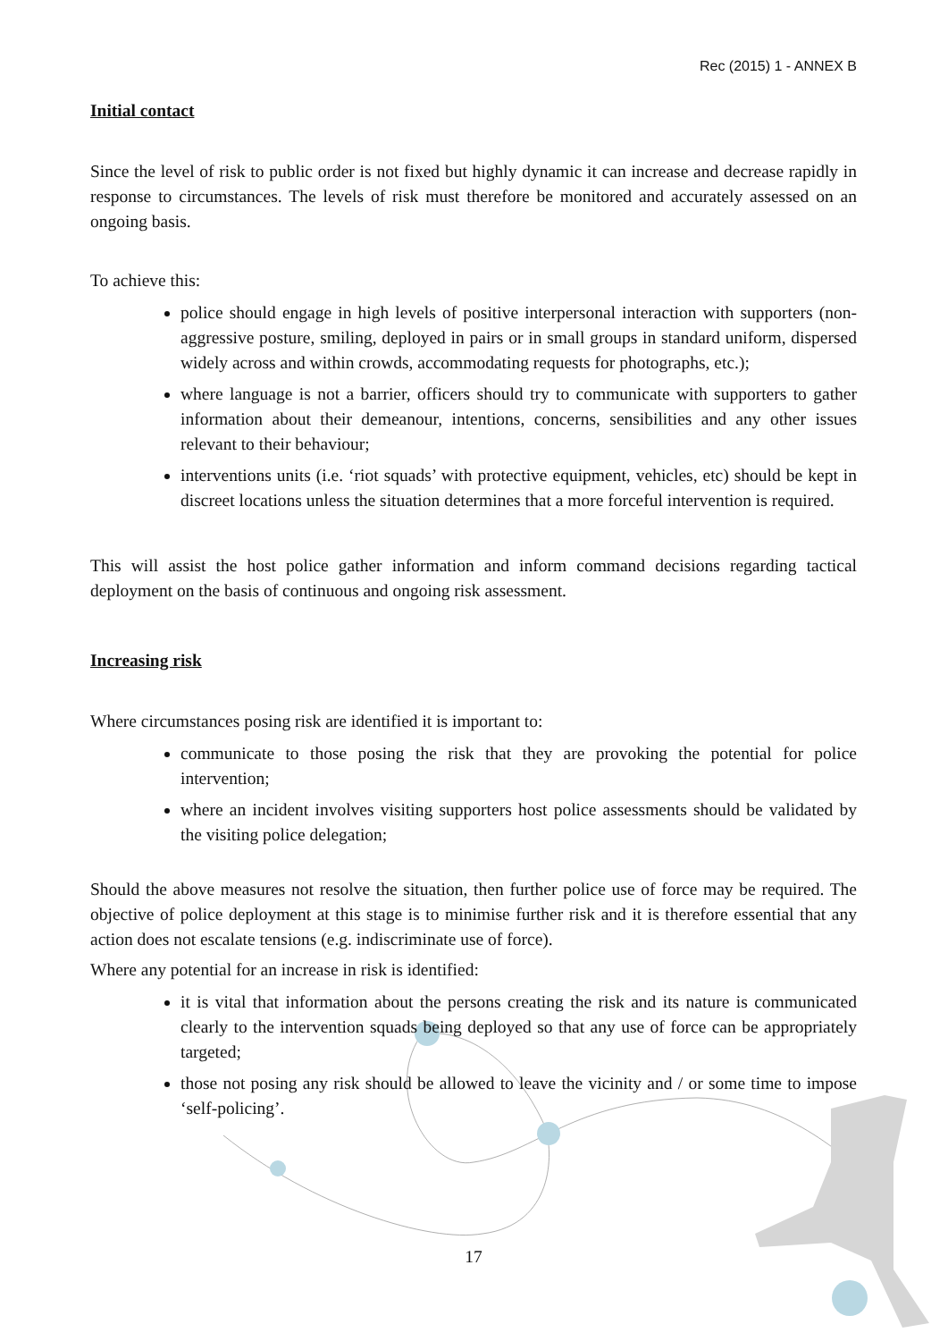Rec (2015) 1 - ANNEX B
Initial contact
Since the level of risk to public order is not fixed but highly dynamic it can increase and decrease rapidly in response to circumstances. The levels of risk must therefore be monitored and accurately assessed on an ongoing basis.
To achieve this:
police should engage in high levels of positive interpersonal interaction with supporters (non-aggressive posture, smiling, deployed in pairs or in small groups in standard uniform, dispersed widely across and within crowds, accommodating requests for photographs, etc.);
where language is not a barrier, officers should try to communicate with supporters to gather information about their demeanour, intentions, concerns, sensibilities and any other issues relevant to their behaviour;
interventions units (i.e. ‘riot squads’ with protective equipment, vehicles, etc) should be kept in discreet locations unless the situation determines that a more forceful intervention is required.
This will assist the host police gather information and inform command decisions regarding tactical deployment on the basis of continuous and ongoing risk assessment.
Increasing risk
Where circumstances posing risk are identified it is important to:
communicate to those posing the risk that they are provoking the potential for police intervention;
where an incident involves visiting supporters host police assessments should be validated by the visiting police delegation;
Should the above measures not resolve the situation, then further police use of force may be required. The objective of police deployment at this stage is to minimise further risk and it is therefore essential that any action does not escalate tensions (e.g. indiscriminate use of force).
Where any potential for an increase in risk is identified:
it is vital that information about the persons creating the risk and its nature is communicated clearly to the intervention squads being deployed so that any use of force can be appropriately targeted;
those not posing any risk should be allowed to leave the vicinity and / or some time to impose ‘self-policing’.
17